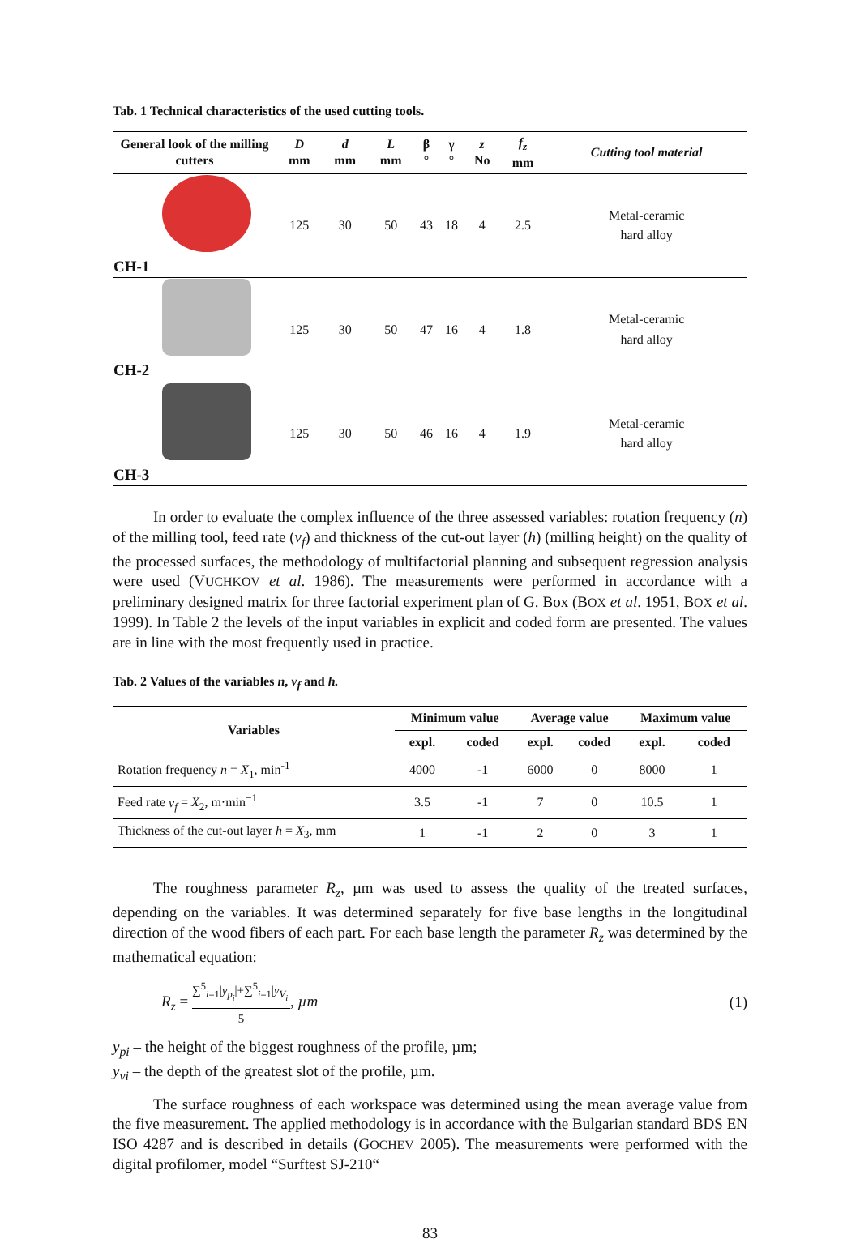Tab. 1 Technical characteristics of the used cutting tools.
| General look of the milling cutters | D mm | d mm | L mm | β ° | γ ° | z No | f<sub>z</sub> mm | Cutting tool material |
| --- | --- | --- | --- | --- | --- | --- | --- | --- |
| CH-1 | 125 | 30 | 50 | 43 | 18 | 4 | 2.5 | Metal-ceramic hard alloy |
| CH-2 | 125 | 30 | 50 | 47 | 16 | 4 | 1.8 | Metal-ceramic hard alloy |
| CH-3 | 125 | 30 | 50 | 46 | 16 | 4 | 1.9 | Metal-ceramic hard alloy |
In order to evaluate the complex influence of the three assessed variables: rotation frequency (n) of the milling tool, feed rate (v<sub>f</sub>) and thickness of the cut-out layer (h) (milling height) on the quality of the processed surfaces, the methodology of multifactorial planning and subsequent regression analysis were used (VUCHKOV et al. 1986). The measurements were performed in accordance with a preliminary designed matrix for three factorial experiment plan of G. Box (BOX et al. 1951, BOX et al. 1999). In Table 2 the levels of the input variables in explicit and coded form are presented. The values are in line with the most frequently used in practice.
Tab. 2 Values of the variables n, v<sub>f</sub> and h.
| Variables | Minimum value | | Average value | | Maximum value | |
| --- | --- | --- | --- | --- | --- | --- |
| | expl. | coded | expl. | coded | expl. | coded |
| Rotation frequency n = X<sub>1</sub>, min<sup>-1</sup> | 4000 | -1 | 6000 | 0 | 8000 | 1 |
| Feed rate v<sub>f</sub> = X<sub>2</sub>, m·min<sup>−1</sup> | 3.5 | -1 | 7 | 0 | 10.5 | 1 |
| Thickness of the cut-out layer h = X<sub>3</sub>, mm | 1 | -1 | 2 | 0 | 3 | 1 |
The roughness parameter R<sub>z</sub>, µm was used to assess the quality of the treated surfaces, depending on the variables. It was determined separately for five base lengths in the longitudinal direction of the wood fibers of each part. For each base length the parameter R<sub>z</sub> was determined by the mathematical equation:
R<sub>z</sub> = ∑<sup>5</sup><sub>i=1</sub>|y<sub>p<sub>i</sub></sub>|+∑<sup>5</sup><sub>i=1</sub>|y<sub>V<sub>i</sub></sub>| 5, µm (1)
y<sub>pi</sub> – the height of the biggest roughness of the profile, µm;
y<sub>vi</sub> – the depth of the greatest slot of the profile, µm.
The surface roughness of each workspace was determined using the mean average value from the five measurement. The applied methodology is in accordance with the Bulgarian standard BDS EN ISO 4287 and is described in details (GOCHEV 2005). The measurements were performed with the digital profilomer, model “Surftest SJ-210“
83